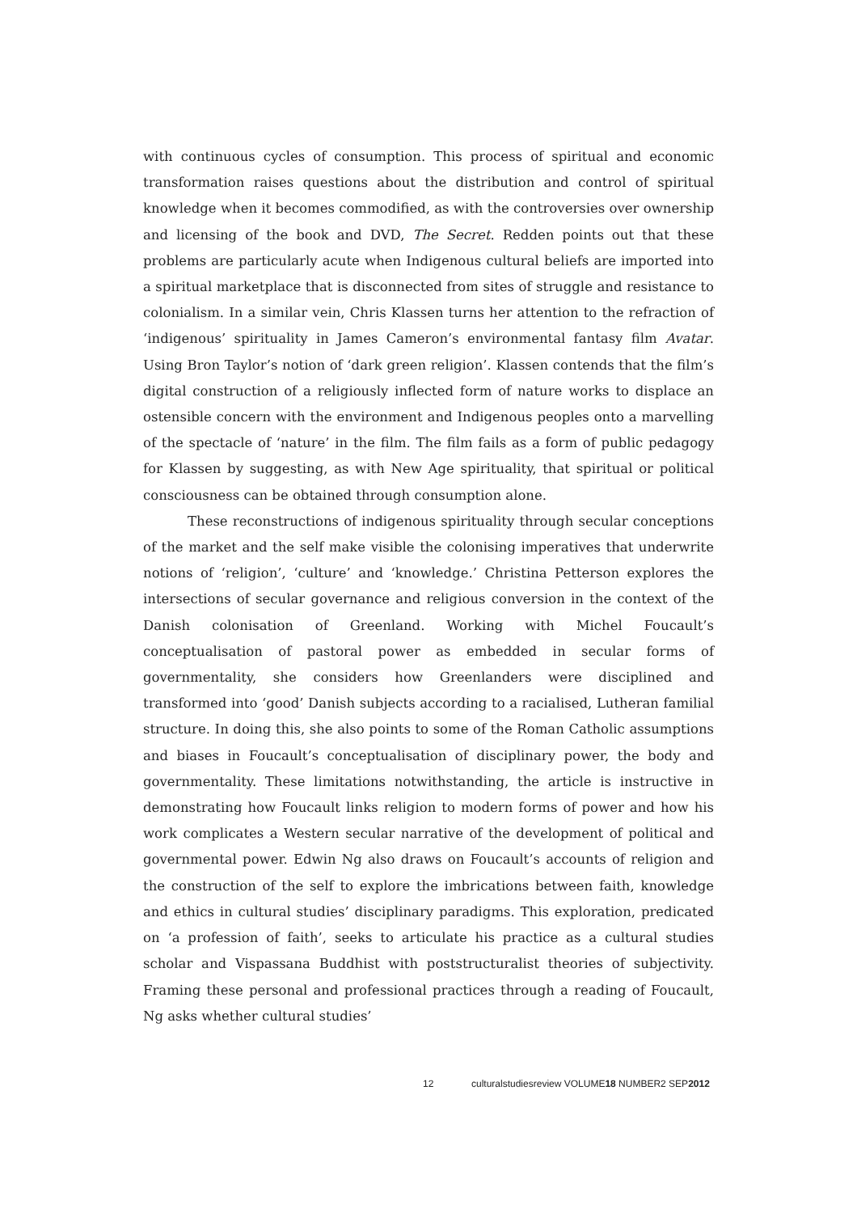with continuous cycles of consumption. This process of spiritual and economic transformation raises questions about the distribution and control of spiritual knowledge when it becomes commodified, as with the controversies over ownership and licensing of the book and DVD, The Secret. Redden points out that these problems are particularly acute when Indigenous cultural beliefs are imported into a spiritual marketplace that is disconnected from sites of struggle and resistance to colonialism. In a similar vein, Chris Klassen turns her attention to the refraction of ‘indigenous’ spirituality in James Cameron’s environmental fantasy film Avatar. Using Bron Taylor’s notion of ‘dark green religion’. Klassen contends that the film’s digital construction of a religiously inflected form of nature works to displace an ostensible concern with the environment and Indigenous peoples onto a marvelling of the spectacle of ‘nature’ in the film. The film fails as a form of public pedagogy for Klassen by suggesting, as with New Age spirituality, that spiritual or political consciousness can be obtained through consumption alone.
These reconstructions of indigenous spirituality through secular conceptions of the market and the self make visible the colonising imperatives that underwrite notions of ‘religion’, ‘culture’ and ‘knowledge.’ Christina Petterson explores the intersections of secular governance and religious conversion in the context of the Danish colonisation of Greenland. Working with Michel Foucault’s conceptualisation of pastoral power as embedded in secular forms of governmentality, she considers how Greenlanders were disciplined and transformed into ‘good’ Danish subjects according to a racialised, Lutheran familial structure. In doing this, she also points to some of the Roman Catholic assumptions and biases in Foucault’s conceptualisation of disciplinary power, the body and governmentality. These limitations notwithstanding, the article is instructive in demonstrating how Foucault links religion to modern forms of power and how his work complicates a Western secular narrative of the development of political and governmental power. Edwin Ng also draws on Foucault’s accounts of religion and the construction of the self to explore the imbrications between faith, knowledge and ethics in cultural studies’ disciplinary paradigms. This exploration, predicated on ‘a profession of faith’, seeks to articulate his practice as a cultural studies scholar and Vispassana Buddhist with poststructuralist theories of subjectivity. Framing these personal and professional practices through a reading of Foucault, Ng asks whether cultural studies’
12 culturalstudiesreview VOLUME18 NUMBER2 SEP2012